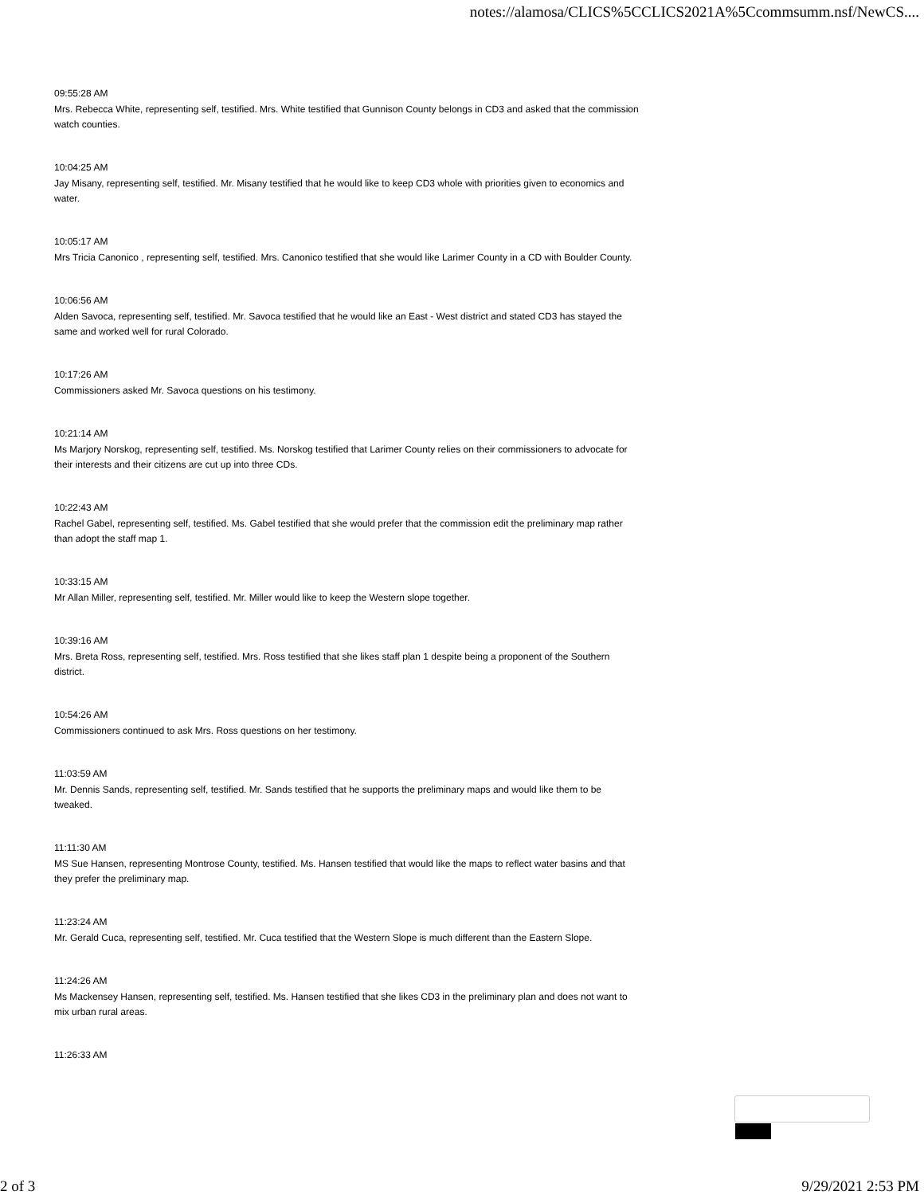notes://alamosa/CLICS%5CCLICS2021A%5Ccommsumm.nsf/NewCS....
09:55:28 AM
Mrs. Rebecca White, representing self, testified. Mrs. White testified that Gunnison County belongs in CD3 and asked that the commission watch counties.
10:04:25 AM
Jay Misany, representing self, testified. Mr. Misany testified that he would like to keep CD3 whole with priorities given to economics and water.
10:05:17 AM
Mrs Tricia Canonico , representing self, testified. Mrs. Canonico testified that she would like Larimer County in a CD with Boulder County.
10:06:56 AM
Alden Savoca, representing self, testified. Mr. Savoca testified that he would like an East - West district and stated CD3 has stayed the same and worked well for rural Colorado.
10:17:26 AM
Commissioners asked Mr. Savoca questions on his testimony.
10:21:14 AM
Ms Marjory Norskog, representing self, testified. Ms. Norskog testified that Larimer County relies on their commissioners to advocate for their interests and their citizens are cut up into three CDs.
10:22:43 AM
Rachel Gabel, representing self, testified. Ms. Gabel testified that she would prefer that the commission edit the preliminary map rather than adopt the staff map 1.
10:33:15 AM
Mr Allan Miller, representing self, testified. Mr. Miller would like to keep the Western slope together.
10:39:16 AM
Mrs. Breta Ross, representing self, testified. Mrs. Ross testified that she likes staff plan 1 despite being a proponent of the Southern district.
10:54:26 AM
Commissioners continued to ask Mrs. Ross questions on her testimony.
11:03:59 AM
Mr. Dennis Sands, representing self, testified. Mr. Sands testified that he supports the preliminary maps and would like them to be tweaked.
11:11:30 AM
MS Sue Hansen, representing Montrose County, testified. Ms. Hansen testified that would like the maps to reflect water basins and that they prefer the preliminary map.
11:23:24 AM
Mr. Gerald Cuca, representing self, testified. Mr. Cuca testified that the Western Slope is much different than the Eastern Slope.
11:24:26 AM
Ms Mackensey Hansen, representing self, testified. Ms. Hansen testified that she likes CD3 in the preliminary plan and does not want to mix urban rural areas.
11:26:33 AM
2 of 3 9/29/2021 2:53 PM